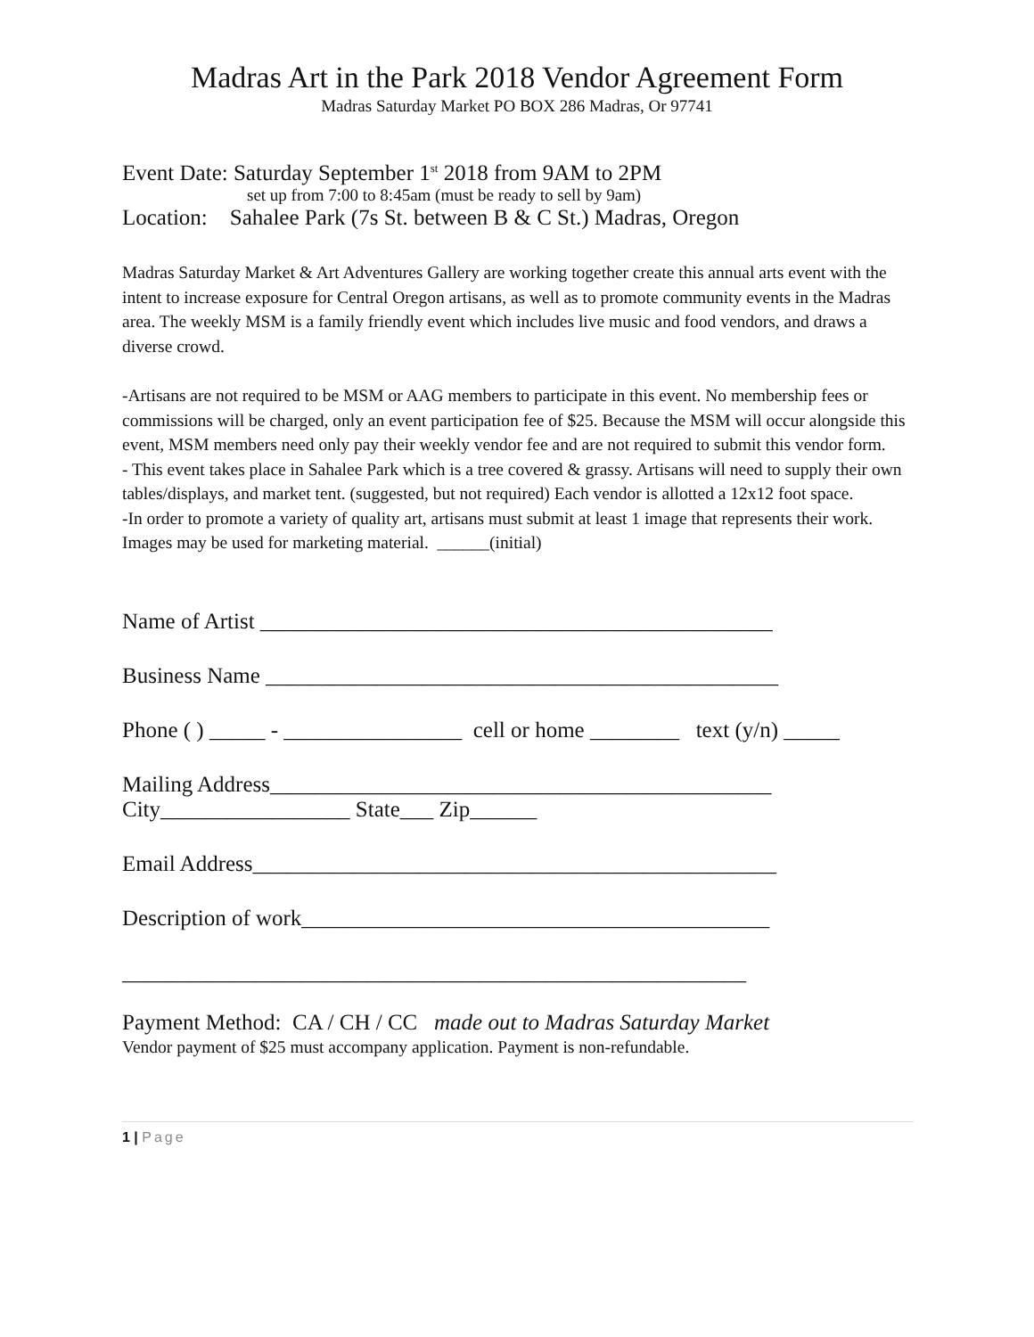Madras Art in the Park 2018 Vendor Agreement Form
Madras Saturday Market PO BOX 286 Madras, Or 97741
Event Date: Saturday September 1<sup>st</sup> 2018 from 9AM to 2PM
set up from 7:00 to 8:45am (must be ready to sell by 9am)
Location: Sahalee Park (7s St. between B & C St.) Madras, Oregon
Madras Saturday Market & Art Adventures Gallery are working together create this annual arts event with the intent to increase exposure for Central Oregon artisans, as well as to promote community events in the Madras area. The weekly MSM is a family friendly event which includes live music and food vendors, and draws a diverse crowd.
-Artisans are not required to be MSM or AAG members to participate in this event. No membership fees or commissions will be charged, only an event participation fee of $25. Because the MSM will occur alongside this event, MSM members need only pay their weekly vendor fee and are not required to submit this vendor form.
- This event takes place in Sahalee Park which is a tree covered & grassy. Artisans will need to supply their own tables/displays, and market tent. (suggested, but not required) Each vendor is allotted a 12x12 foot space.
-In order to promote a variety of quality art, artisans must submit at least 1 image that represents their work. Images may be used for marketing material. ______(initial)
Name of Artist ______________________________________________
Business Name ______________________________________________
Phone ( ) _____ - ________________ cell or home ________ text (y/n) _____
Mailing Address_____________________________________________
City_________________ State___ Zip______
Email Address_______________________________________________
Description of work__________________________________________
________________________________________________________
Payment Method: CA / CH / CC made out to Madras Saturday Market
Vendor payment of $25 must accompany application. Payment is non-refundable.
1 | Page